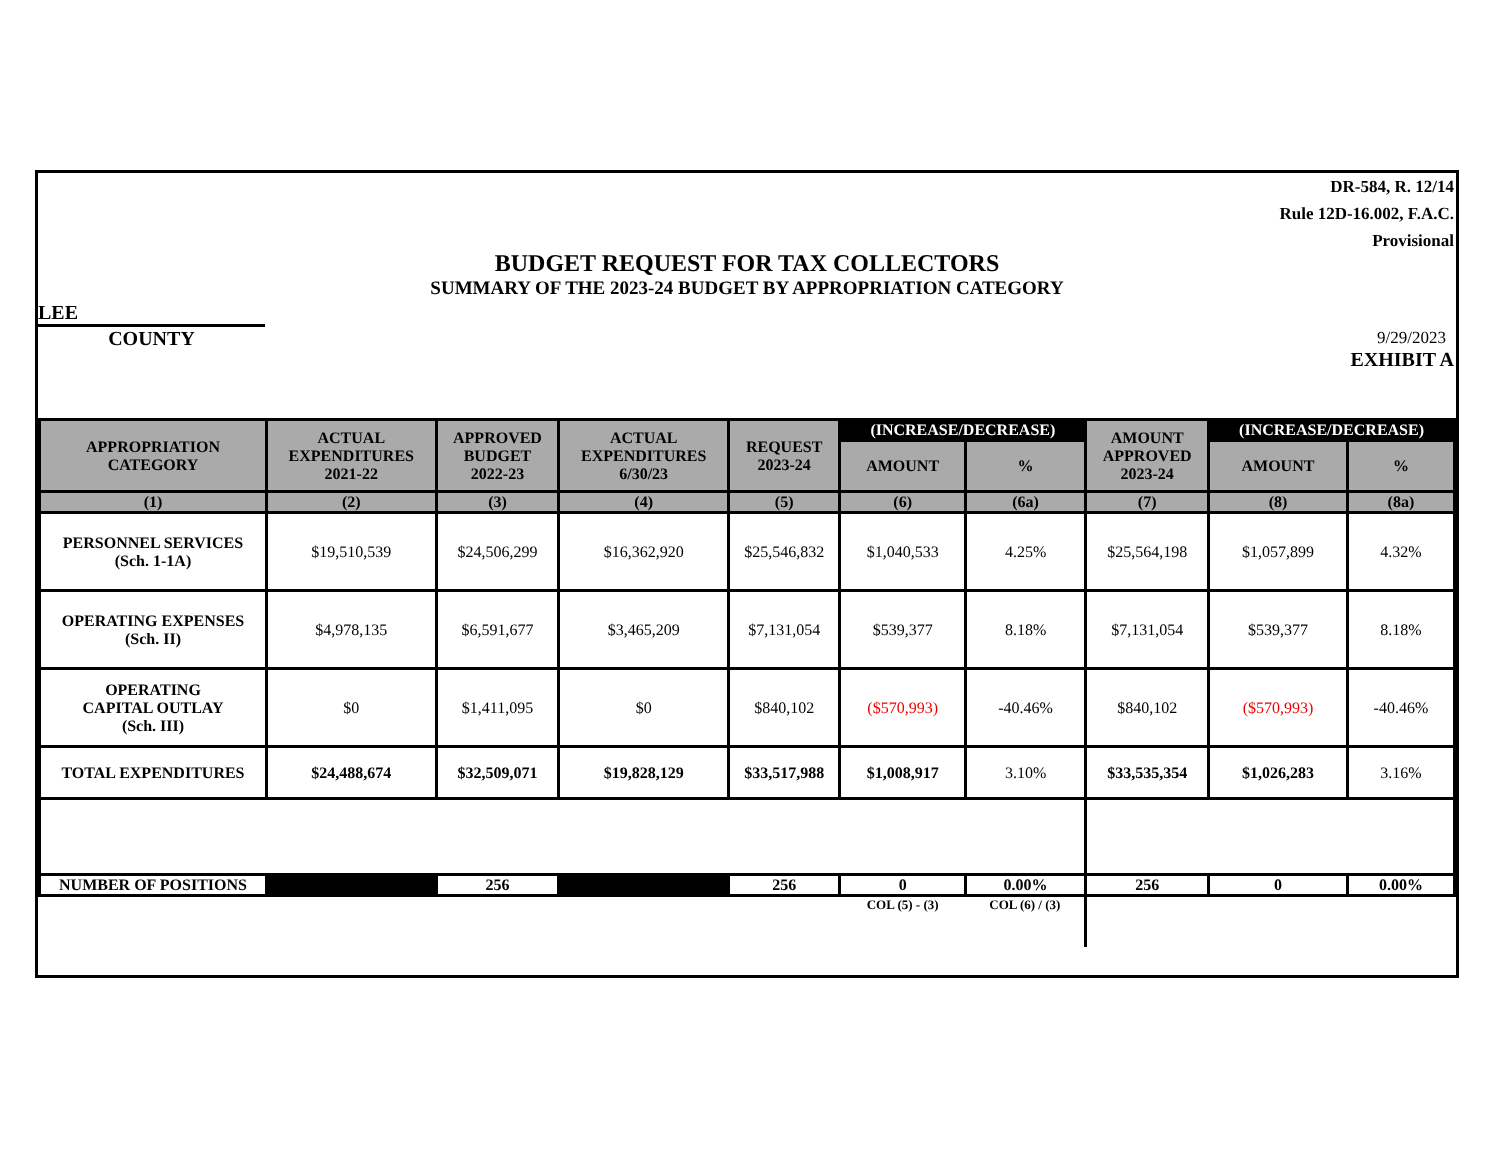DR-584, R. 12/14
Rule 12D-16.002, F.A.C.
Provisional
BUDGET REQUEST FOR TAX COLLECTORS
SUMMARY OF THE 2023-24 BUDGET BY APPROPRIATION CATEGORY
LEE
COUNTY
9/29/2023
EXHIBIT A
| APPROPRIATION CATEGORY | ACTUAL EXPENDITURES 2021-22 | APPROVED BUDGET 2022-23 | ACTUAL EXPENDITURES 6/30/23 | REQUEST 2023-24 | (INCREASE/DECREASE) | | AMOUNT APPROVED 2023-24 | (INCREASE/DECREASE) | |
| --- | --- | --- | --- | --- | --- | --- | --- | --- | --- |
| | | | | | AMOUNT | % | | AMOUNT | % |
| (1) | (2) | (3) | (4) | (5) | (6) | (6a) | (7) | (8) | (8a) |
| PERSONNEL SERVICES (Sch. 1-1A) | $19,510,539 | $24,506,299 | $16,362,920 | $25,546,832 | $1,040,533 | 4.25% | $25,564,198 | $1,057,899 | 4.32% |
| OPERATING EXPENSES (Sch. II) | $4,978,135 | $6,591,677 | $3,465,209 | $7,131,054 | $539,377 | 8.18% | $7,131,054 | $539,377 | 8.18% |
| OPERATING CAPITAL OUTLAY (Sch. III) | $0 | $1,411,095 | $0 | $840,102 | ($570,993) | -40.46% | $840,102 | ($570,993) | -40.46% |
| TOTAL EXPENDITURES | $24,488,674 | $32,509,071 | $19,828,129 | $33,517,988 | $1,008,917 | 3.10% | $33,535,354 | $1,026,283 | 3.16% |
| NUMBER OF POSITIONS | | 256 | | 256 | 0 | 0.00% | 256 | 0 | 0.00% |
| | | | | | COL (5) - (3) | COL (6) / (3) | | | |